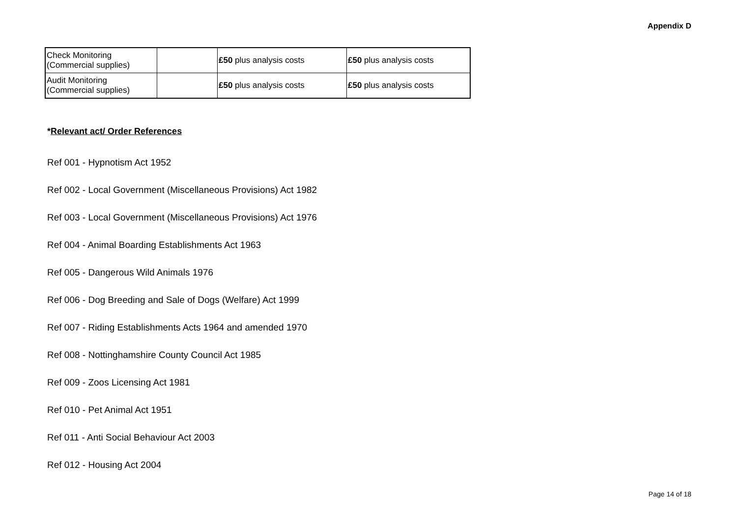Appendix D
| Check Monitoring (Commercial supplies) | | £50 plus analysis costs | £50 plus analysis costs |
| Audit Monitoring (Commercial supplies) | | £50 plus analysis costs | £50 plus analysis costs |
*Relevant act/ Order References
Ref 001 - Hypnotism Act 1952
Ref 002 - Local Government (Miscellaneous Provisions) Act 1982
Ref 003 - Local Government (Miscellaneous Provisions) Act 1976
Ref 004 - Animal Boarding Establishments Act 1963
Ref 005 - Dangerous Wild Animals 1976
Ref 006 - Dog Breeding and Sale of Dogs (Welfare) Act 1999
Ref 007 - Riding Establishments Acts 1964 and amended 1970
Ref 008 - Nottinghamshire County Council Act 1985
Ref 009 - Zoos Licensing Act 1981
Ref 010 - Pet Animal Act 1951
Ref 011 - Anti Social Behaviour Act 2003
Ref 012 - Housing Act 2004
Page 14 of 18